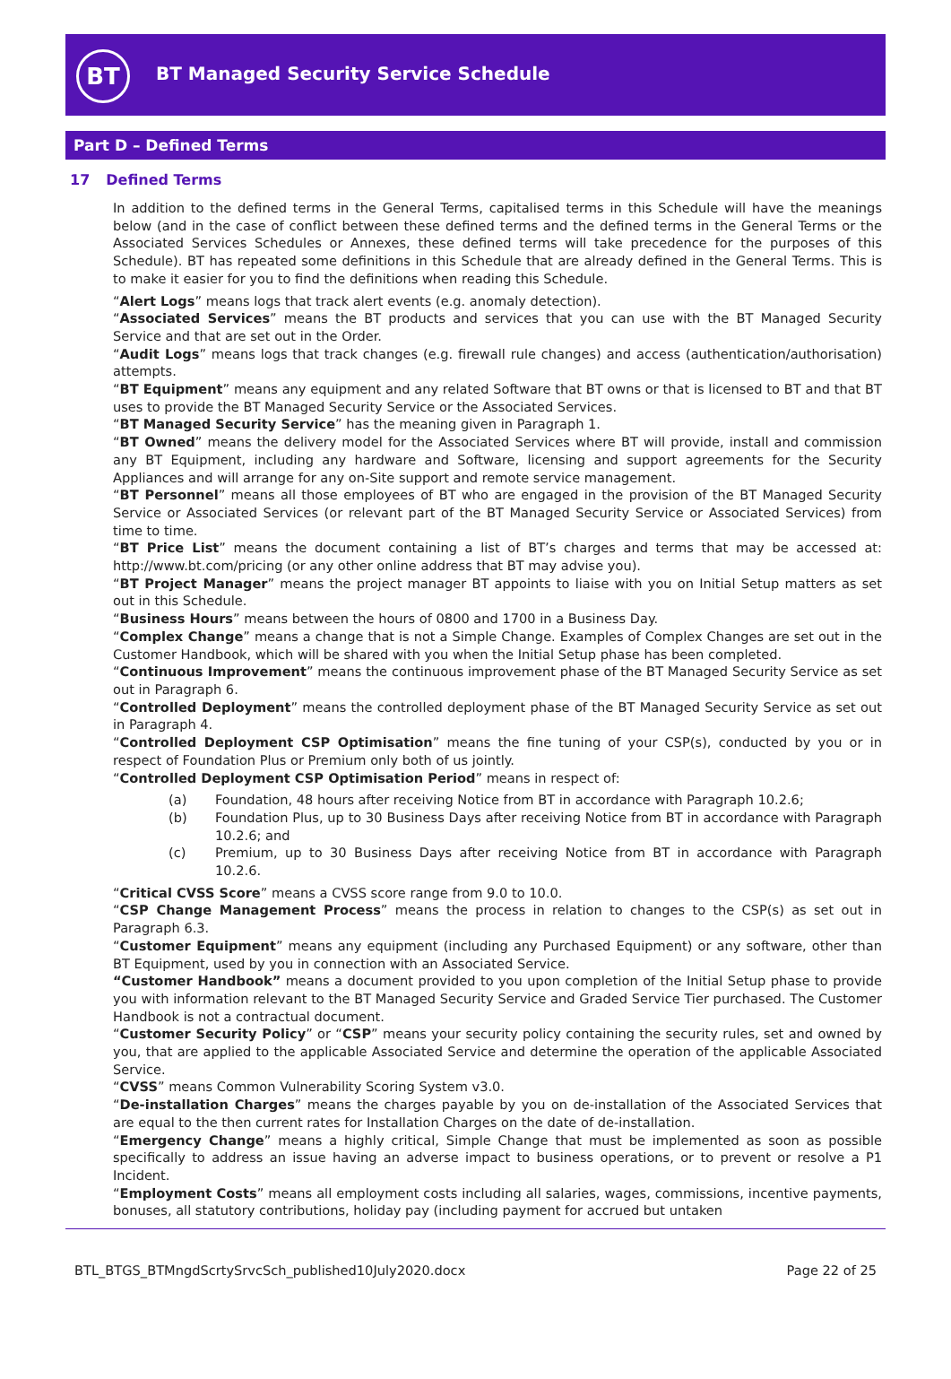BT
BT Managed Security Service Schedule
Part D – Defined Terms
17 Defined Terms
In addition to the defined terms in the General Terms, capitalised terms in this Schedule will have the meanings below (and in the case of conflict between these defined terms and the defined terms in the General Terms or the Associated Services Schedules or Annexes, these defined terms will take precedence for the purposes of this Schedule). BT has repeated some definitions in this Schedule that are already defined in the General Terms. This is to make it easier for you to find the definitions when reading this Schedule.
“Alert Logs” means logs that track alert events (e.g. anomaly detection).
“Associated Services” means the BT products and services that you can use with the BT Managed Security Service and that are set out in the Order.
“Audit Logs” means logs that track changes (e.g. firewall rule changes) and access (authentication/authorisation) attempts.
“BT Equipment” means any equipment and any related Software that BT owns or that is licensed to BT and that BT uses to provide the BT Managed Security Service or the Associated Services.
“BT Managed Security Service” has the meaning given in Paragraph 1.
“BT Owned” means the delivery model for the Associated Services where BT will provide, install and commission any BT Equipment, including any hardware and Software, licensing and support agreements for the Security Appliances and will arrange for any on-Site support and remote service management.
“BT Personnel” means all those employees of BT who are engaged in the provision of the BT Managed Security Service or Associated Services (or relevant part of the BT Managed Security Service or Associated Services) from time to time.
“BT Price List” means the document containing a list of BT’s charges and terms that may be accessed at: http://www.bt.com/pricing (or any other online address that BT may advise you).
“BT Project Manager” means the project manager BT appoints to liaise with you on Initial Setup matters as set out in this Schedule.
“Business Hours” means between the hours of 0800 and 1700 in a Business Day.
“Complex Change” means a change that is not a Simple Change. Examples of Complex Changes are set out in the Customer Handbook, which will be shared with you when the Initial Setup phase has been completed.
“Continuous Improvement” means the continuous improvement phase of the BT Managed Security Service as set out in Paragraph 6.
“Controlled Deployment” means the controlled deployment phase of the BT Managed Security Service as set out in Paragraph 4.
“Controlled Deployment CSP Optimisation” means the fine tuning of your CSP(s), conducted by you or in respect of Foundation Plus or Premium only both of us jointly.
“Controlled Deployment CSP Optimisation Period” means in respect of:
(a) Foundation, 48 hours after receiving Notice from BT in accordance with Paragraph 10.2.6;
(b) Foundation Plus, up to 30 Business Days after receiving Notice from BT in accordance with Paragraph 10.2.6; and
(c) Premium, up to 30 Business Days after receiving Notice from BT in accordance with Paragraph 10.2.6.
“Critical CVSS Score” means a CVSS score range from 9.0 to 10.0.
“CSP Change Management Process” means the process in relation to changes to the CSP(s) as set out in Paragraph 6.3.
“Customer Equipment” means any equipment (including any Purchased Equipment) or any software, other than BT Equipment, used by you in connection with an Associated Service.
“Customer Handbook” means a document provided to you upon completion of the Initial Setup phase to provide you with information relevant to the BT Managed Security Service and Graded Service Tier purchased. The Customer Handbook is not a contractual document.
“Customer Security Policy” or “CSP” means your security policy containing the security rules, set and owned by you, that are applied to the applicable Associated Service and determine the operation of the applicable Associated Service.
“CVSS” means Common Vulnerability Scoring System v3.0.
“De-installation Charges” means the charges payable by you on de-installation of the Associated Services that are equal to the then current rates for Installation Charges on the date of de-installation.
“Emergency Change” means a highly critical, Simple Change that must be implemented as soon as possible specifically to address an issue having an adverse impact to business operations, or to prevent or resolve a P1 Incident.
“Employment Costs” means all employment costs including all salaries, wages, commissions, incentive payments, bonuses, all statutory contributions, holiday pay (including payment for accrued but untaken
BTL_BTGS_BTMngdScrtySrvcSch_published10July2020.docx Page 22 of 25